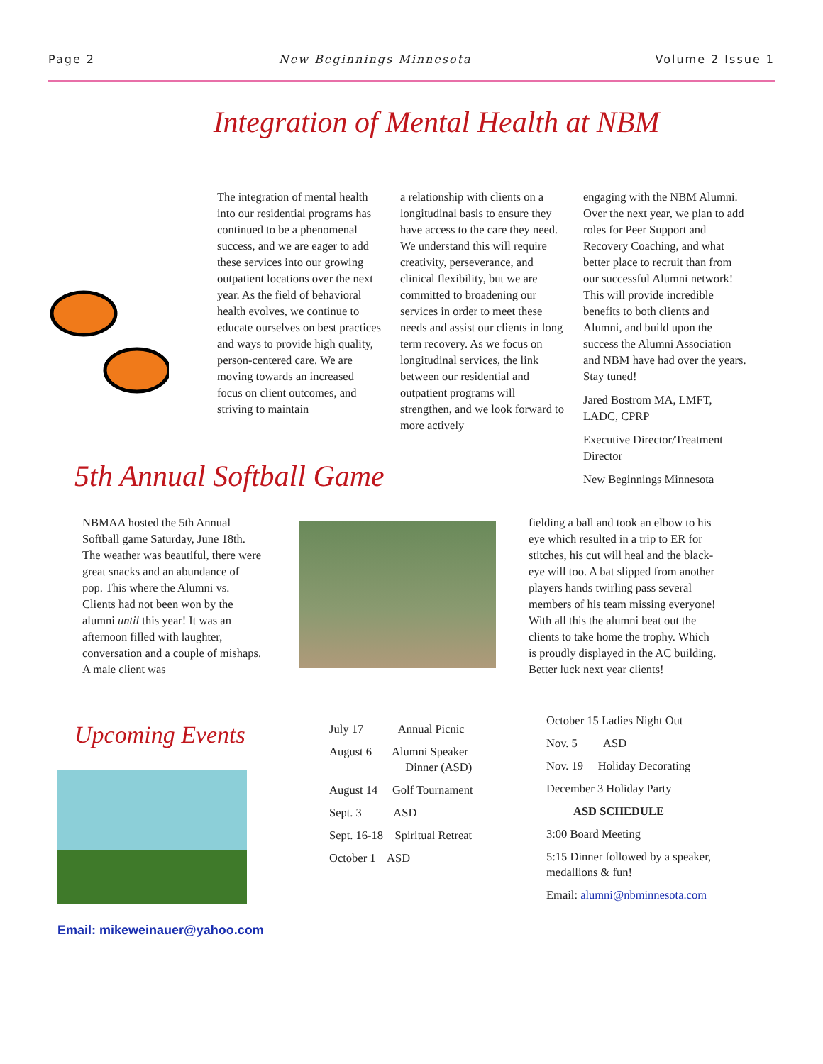Page 2 New Beginnings Minnesota Volume 2 Issue 1
Integration of Mental Health at NBM
The integration of mental health into our residential programs has continued to be a phenomenal success, and we are eager to add these services into our growing outpatient locations over the next year. As the field of behavioral health evolves, we continue to educate ourselves on best practices and ways to provide high quality, person-centered care. We are moving towards an increased focus on client outcomes, and striving to maintain
a relationship with clients on a longitudinal basis to ensure they have access to the care they need. We understand this will require creativity, perseverance, and clinical flexibility, but we are committed to broadening our services in order to meet these needs and assist our clients in long term recovery. As we focus on longitudinal services, the link between our residential and outpatient programs will strengthen, and we look forward to more actively
engaging with the NBM Alumni. Over the next year, we plan to add roles for Peer Support and Recovery Coaching, and what better place to recruit than from our successful Alumni network! This will provide incredible benefits to both clients and Alumni, and build upon the success the Alumni Association and NBM have had over the years. Stay tuned!
Jared Bostrom MA, LMFT, LADC, CPRP
Executive Director/Treatment Director
New Beginnings Minnesota
5th Annual Softball Game
NBMAA hosted the 5th Annual Softball game Saturday, June 18th. The weather was beautiful, there were great snacks and an abundance of pop. This where the Alumni vs. Clients had not been won by the alumni until this year! It was an afternoon filled with laughter, conversation and a couple of mishaps. A male client was
fielding a ball and took an elbow to his eye which resulted in a trip to ER for stitches, his cut will heal and the black-eye will too. A bat slipped from another players hands twirling pass several members of his team missing everyone! With all this the alumni beat out the clients to take home the trophy. Which is proudly displayed in the AC building. Better luck next year clients!
Upcoming Events
Email: mikeweinauer@yahoo.com
July 17 Annual Picnic
August 6 Alumni Speaker
Dinner (ASD)
August 14 Golf Tournament
Sept. 3 ASD
Sept. 16-18 Spiritual Retreat
October 1 ASD
October 15 Ladies Night Out
Nov. 5 ASD
Nov. 19 Holiday Decorating
December 3 Holiday Party
ASD SCHEDULE
3:00 Board Meeting
5:15 Dinner followed by a speaker, medallions & fun!
Email: alumni@nbminnesota.com